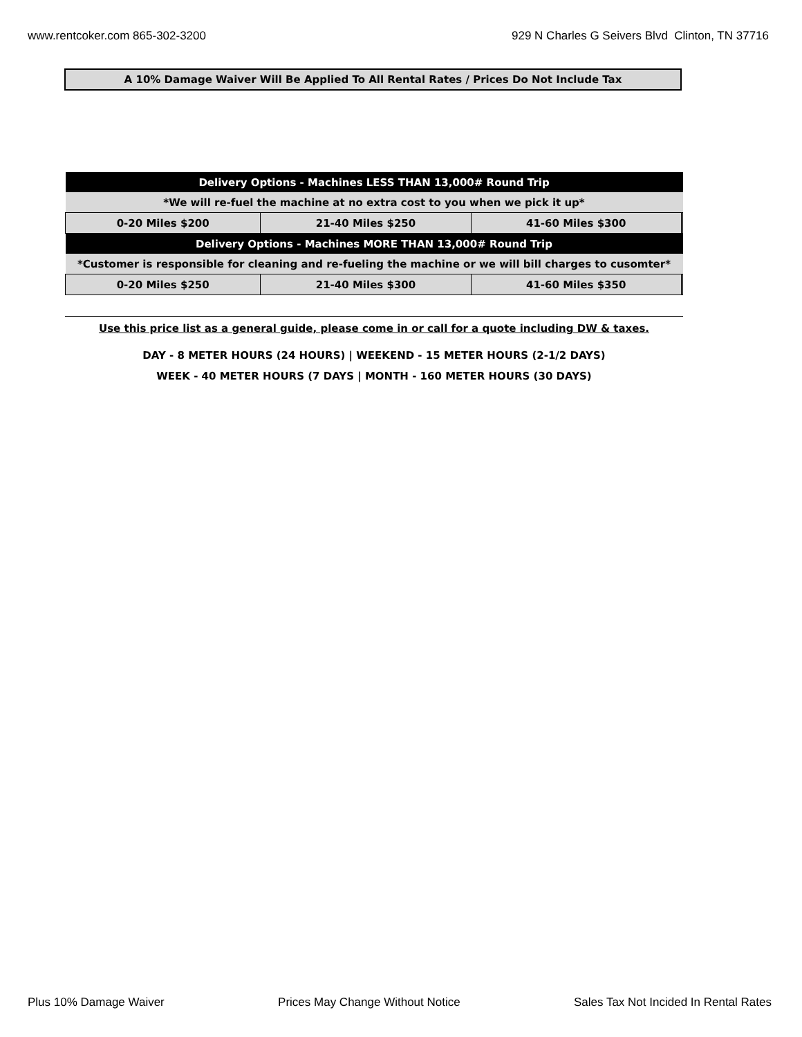www.rentcoker.com 865-302-3200 929 N Charles G Seivers Blvd Clinton, TN 37716
A 10% Damage Waiver Will Be Applied To All Rental Rates / Prices Do Not Include Tax
| Delivery Options - Machines LESS THAN 13,000# Round Trip | | | |
| --- | --- | --- | --- |
| *We will re-fuel the machine at no extra cost to you when we pick it up* | | | |
| 0-20 Miles $200 | 21-40 Miles $250 | 41-60 Miles $300 | |
| Delivery Options - Machines MORE THAN 13,000# Round Trip | | | |
| *Customer is responsible for cleaning and re-fueling the machine or we will bill charges to cusomter* | | | |
| 0-20 Miles $250 | 21-40 Miles $300 | 41-60 Miles $350 | |
Use this price list as a general guide, please come in or call for a quote including DW & taxes.
DAY - 8 METER HOURS (24 HOURS) | WEEKEND - 15 METER HOURS (2-1/2 DAYS)
WEEK - 40 METER HOURS (7 DAYS | MONTH - 160 METER HOURS (30 DAYS)
Plus 10% Damage Waiver Prices May Change Without Notice Sales Tax Not Incided In Rental Rates